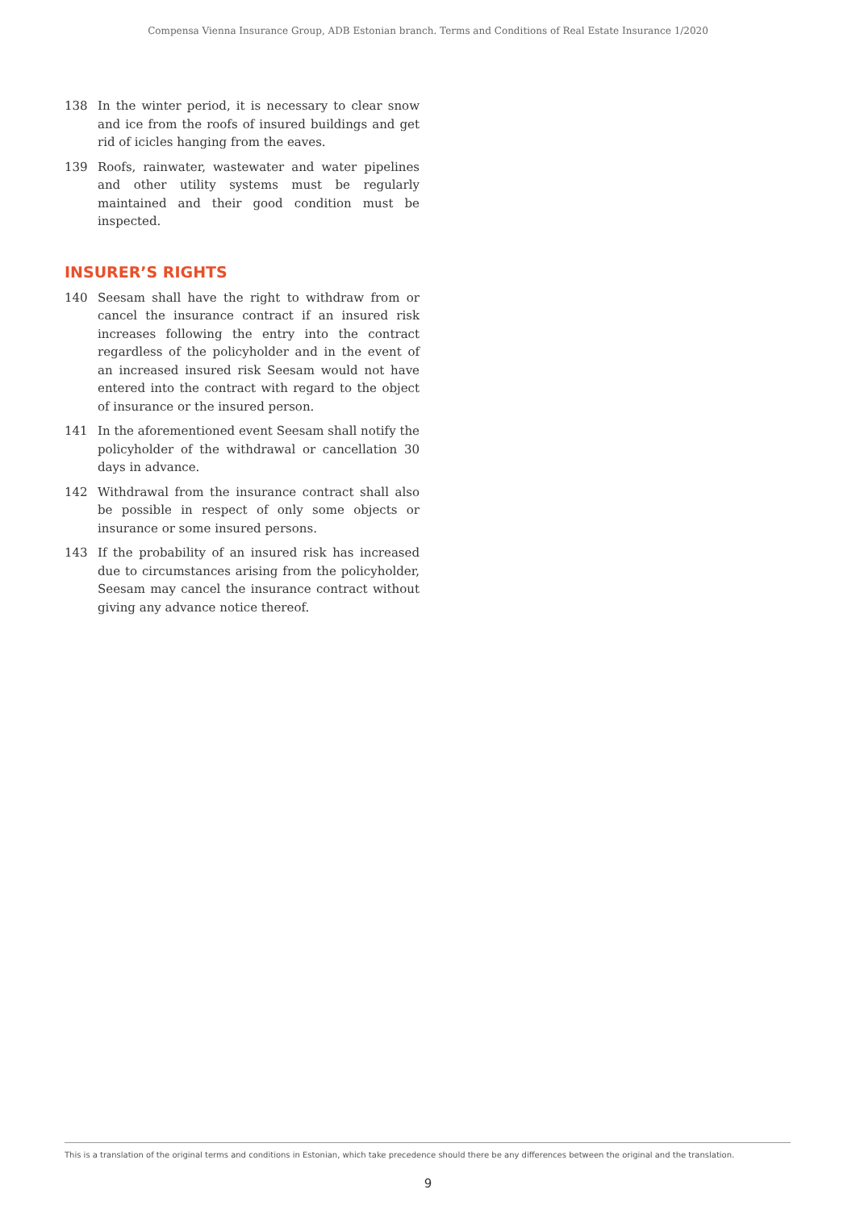Compensa Vienna Insurance Group, ADB Estonian branch. Terms and Conditions of Real Estate Insurance 1/2020
138 In the winter period, it is necessary to clear snow and ice from the roofs of insured buildings and get rid of icicles hanging from the eaves.
139 Roofs, rainwater, wastewater and water pipelines and other utility systems must be regularly maintained and their good condition must be inspected.
INSURER’S RIGHTS
140 Seesam shall have the right to withdraw from or cancel the insurance contract if an insured risk increases following the entry into the contract regardless of the policyholder and in the event of an increased insured risk Seesam would not have entered into the contract with regard to the object of insurance or the insured person.
141 In the aforementioned event Seesam shall notify the policyholder of the withdrawal or cancellation 30 days in advance.
142 Withdrawal from the insurance contract shall also be possible in respect of only some objects or insurance or some insured persons.
143 If the probability of an insured risk has increased due to circumstances arising from the policyholder, Seesam may cancel the insurance contract without giving any advance notice thereof.
This is a translation of the original terms and conditions in Estonian, which take precedence should there be any differences between the original and the translation.
9